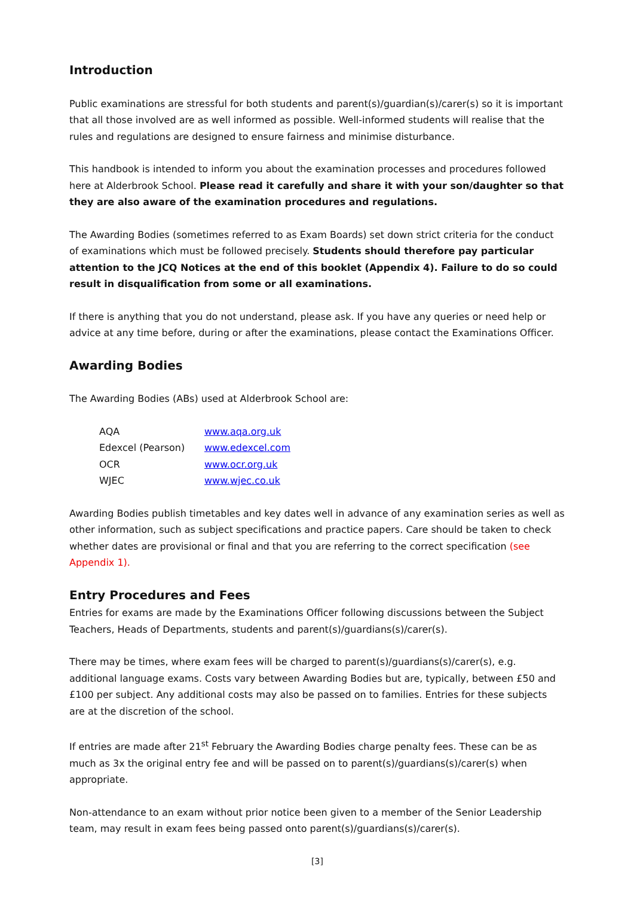Introduction
Public examinations are stressful for both students and parent(s)/guardian(s)/carer(s) so it is important that all those involved are as well informed as possible. Well-informed students will realise that the rules and regulations are designed to ensure fairness and minimise disturbance.
This handbook is intended to inform you about the examination processes and procedures followed here at Alderbrook School. Please read it carefully and share it with your son/daughter so that they are also aware of the examination procedures and regulations.
The Awarding Bodies (sometimes referred to as Exam Boards) set down strict criteria for the conduct of examinations which must be followed precisely. Students should therefore pay particular attention to the JCQ Notices at the end of this booklet (Appendix 4). Failure to do so could result in disqualification from some or all examinations.
If there is anything that you do not understand, please ask. If you have any queries or need help or advice at any time before, during or after the examinations, please contact the Examinations Officer.
Awarding Bodies
The Awarding Bodies (ABs) used at Alderbrook School are:
| AQA | www.aqa.org.uk |
| Edexcel (Pearson) | www.edexcel.com |
| OCR | www.ocr.org.uk |
| WJEC | www.wjec.co.uk |
Awarding Bodies publish timetables and key dates well in advance of any examination series as well as other information, such as subject specifications and practice papers. Care should be taken to check whether dates are provisional or final and that you are referring to the correct specification (see Appendix 1).
Entry Procedures and Fees
Entries for exams are made by the Examinations Officer following discussions between the Subject Teachers, Heads of Departments, students and parent(s)/guardians(s)/carer(s).
There may be times, where exam fees will be charged to parent(s)/guardians(s)/carer(s), e.g. additional language exams. Costs vary between Awarding Bodies but are, typically, between £50 and £100 per subject. Any additional costs may also be passed on to families. Entries for these subjects are at the discretion of the school.
If entries are made after 21<sup>st</sup> February the Awarding Bodies charge penalty fees. These can be as much as 3x the original entry fee and will be passed on to parent(s)/guardians(s)/carer(s) when appropriate.
Non-attendance to an exam without prior notice been given to a member of the Senior Leadership team, may result in exam fees being passed onto parent(s)/guardians(s)/carer(s).
[3]